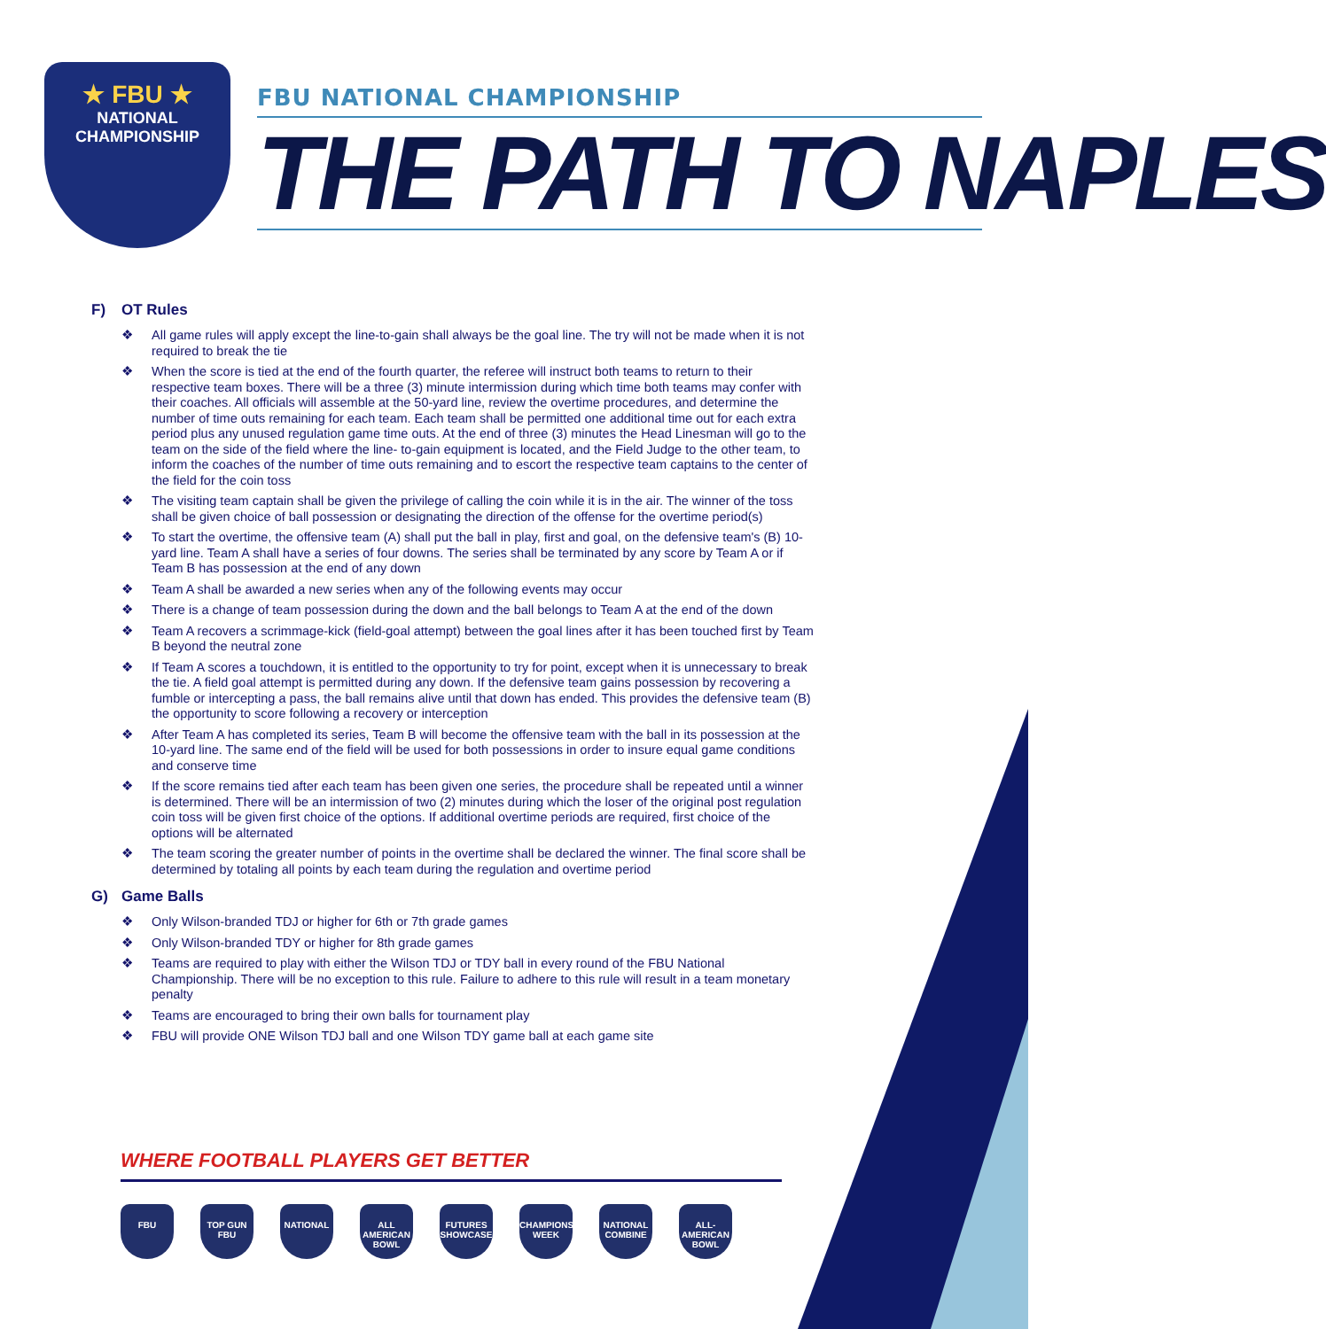★ FBU ★
NATIONAL CHAMPIONSHIP
FBU NATIONAL CHAMPIONSHIP
THE PATH TO NAPLES
F) OT Rules
❖ All game rules will apply except the line-to-gain shall always be the goal line. The try will not be made when it is not required to break the tie
❖ When the score is tied at the end of the fourth quarter, the referee will instruct both teams to return to their respective team boxes. There will be a three (3) minute intermission during which time both teams may confer with their coaches. All officials will assemble at the 50-yard line, review the overtime procedures, and determine the number of time outs remaining for each team. Each team shall be permitted one additional time out for each extra period plus any unused regulation game time outs. At the end of three (3) minutes the Head Linesman will go to the team on the side of the field where the line- to-gain equipment is located, and the Field Judge to the other team, to inform the coaches of the number of time outs remaining and to escort the respective team captains to the center of the field for the coin toss
❖ The visiting team captain shall be given the privilege of calling the coin while it is in the air. The winner of the toss shall be given choice of ball possession or designating the direction of the offense for the overtime period(s)
❖ To start the overtime, the offensive team (A) shall put the ball in play, first and goal, on the defensive team's (B) 10-yard line. Team A shall have a series of four downs. The series shall be terminated by any score by Team A or if Team B has possession at the end of any down
❖ Team A shall be awarded a new series when any of the following events may occur
❖ There is a change of team possession during the down and the ball belongs to Team A at the end of the down
❖ Team A recovers a scrimmage-kick (field-goal attempt) between the goal lines after it has been touched first by Team B beyond the neutral zone
❖ If Team A scores a touchdown, it is entitled to the opportunity to try for point, except when it is unnecessary to break the tie. A field goal attempt is permitted during any down. If the defensive team gains possession by recovering a fumble or intercepting a pass, the ball remains alive until that down has ended. This provides the defensive team (B) the opportunity to score following a recovery or interception
❖ After Team A has completed its series, Team B will become the offensive team with the ball in its possession at the 10-yard line. The same end of the field will be used for both possessions in order to insure equal game conditions and conserve time
❖ If the score remains tied after each team has been given one series, the procedure shall be repeated until a winner is determined. There will be an intermission of two (2) minutes during which the loser of the original post regulation coin toss will be given first choice of the options. If additional overtime periods are required, first choice of the options will be alternated
❖ The team scoring the greater number of points in the overtime shall be declared the winner. The final score shall be determined by totaling all points by each team during the regulation and overtime period
G) Game Balls
❖ Only Wilson-branded TDJ or higher for 6th or 7th grade games
❖ Only Wilson-branded TDY or higher for 8th grade games
❖ Teams are required to play with either the Wilson TDJ or TDY ball in every round of the FBU National Championship. There will be no exception to this rule. Failure to adhere to this rule will result in a team monetary penalty
❖ Teams are encouraged to bring their own balls for tournament play
❖ FBU will provide ONE Wilson TDJ ball and one Wilson TDY game ball at each game site
WHERE FOOTBALL PLAYERS GET BETTER
FBU TOP GUN FBU
NATIONAL ALL AMERICAN BOWL
FUTURES SHOWCASE
CHAMPIONSHIP WEEK
NATIONAL COMBINE
ALL-AMERICAN BOWL